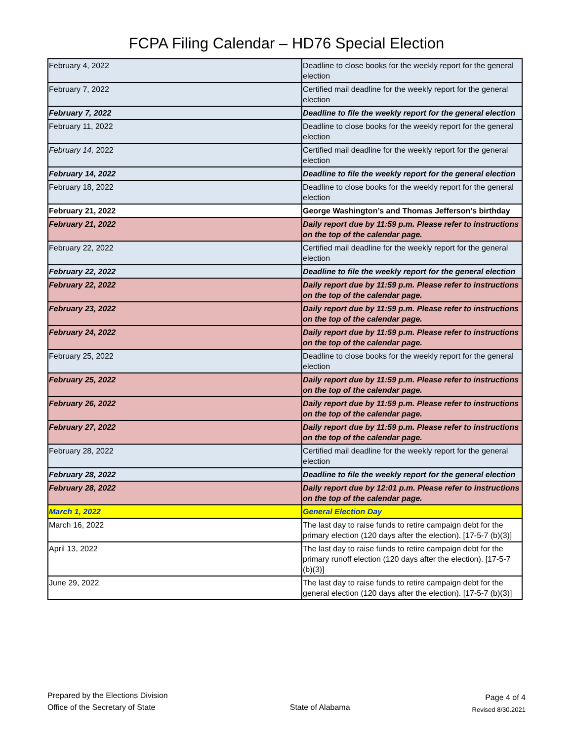FCPA Filing Calendar – HD76 Special Election
| February 4, 2022 | Deadline to close books for the weekly report for the general election |
| February 7, 2022 | Certified mail deadline for the weekly report for the general election |
| February 7, 2022 | Deadline to file the weekly report for the general election |
| February 11, 2022 | Deadline to close books for the weekly report for the general election |
| February 14, 2022 | Certified mail deadline for the weekly report for the general election |
| February 14, 2022 | Deadline to file the weekly report for the general election |
| February 18, 2022 | Deadline to close books for the weekly report for the general election |
| February 21, 2022 | George Washington’s and Thomas Jefferson’s birthday |
| February 21, 2022 | Daily report due by 11:59 p.m. Please refer to instructions on the top of the calendar page. |
| February 22, 2022 | Certified mail deadline for the weekly report for the general election |
| February 22, 2022 | Deadline to file the weekly report for the general election |
| February 22, 2022 | Daily report due by 11:59 p.m. Please refer to instructions on the top of the calendar page. |
| February 23, 2022 | Daily report due by 11:59 p.m. Please refer to instructions on the top of the calendar page. |
| February 24, 2022 | Daily report due by 11:59 p.m. Please refer to instructions on the top of the calendar page. |
| February 25, 2022 | Deadline to close books for the weekly report for the general election |
| February 25, 2022 | Daily report due by 11:59 p.m. Please refer to instructions on the top of the calendar page. |
| February 26, 2022 | Daily report due by 11:59 p.m. Please refer to instructions on the top of the calendar page. |
| February 27, 2022 | Daily report due by 11:59 p.m. Please refer to instructions on the top of the calendar page. |
| February 28, 2022 | Certified mail deadline for the weekly report for the general election |
| February 28, 2022 | Deadline to file the weekly report for the general election |
| February 28, 2022 | Daily report due by 12:01 p.m. Please refer to instructions on the top of the calendar page. |
| March 1, 2022 | General Election Day |
| March 16, 2022 | The last day to raise funds to retire campaign debt for the primary election (120 days after the election). [17-5-7 (b)(3)] |
| April 13, 2022 | The last day to raise funds to retire campaign debt for the primary runoff election (120 days after the election). [17-5-7 (b)(3)] |
| June 29, 2022 | The last day to raise funds to retire campaign debt for the general election (120 days after the election). [17-5-7 (b)(3)] |
Prepared by the Elections Division
Office of the Secretary of State
State of Alabama
Page 4 of 4
Revised 8/30.2021